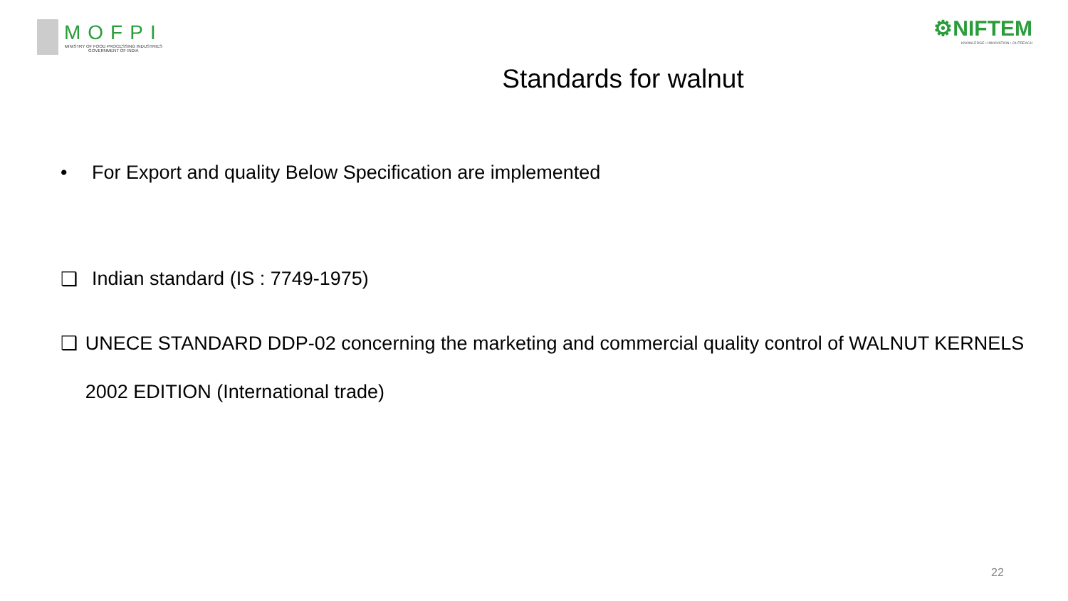MOFPI
MINISTRY OF FOOD PROCESSING INDUSTRIES
GOVERNMENT OF INDIA
⚙NIFTEM
KNOWLEDGE • INNOVATION • OUTREACH
Standards for walnut
• For Export and quality Below Specification are implemented
❑ Indian standard (IS : 7749-1975)
❑ UNECE STANDARD DDP-02 concerning the marketing and commercial quality control of WALNUT KERNELS 2002 EDITION (International trade)
22